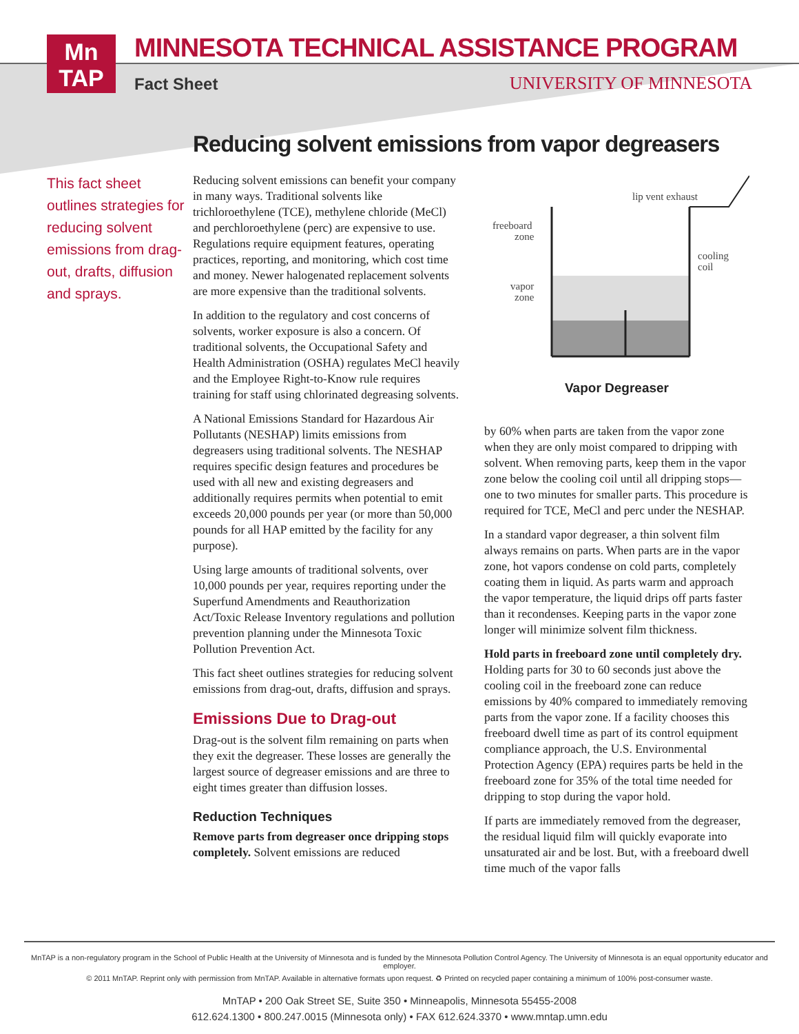Mn
TAP
MINNESOTA TECHNICAL ASSISTANCE PROGRAM
Fact Sheet UNIVERSITY OF MINNESOTA
Reducing solvent emissions from vapor degreasers
This fact sheet outlines strategies for reducing solvent emissions from drag-out, drafts, diffusion and sprays.
Reducing solvent emissions can benefit your company in many ways. Traditional solvents like trichloroethylene (TCE), methylene chloride (MeCl) and perchloroethylene (perc) are expensive to use. Regulations require equipment features, operating practices, reporting, and monitoring, which cost time and money. Newer halogenated replacement solvents are more expensive than the traditional solvents.
In addition to the regulatory and cost concerns of solvents, worker exposure is also a concern. Of traditional solvents, the Occupational Safety and Health Administration (OSHA) regulates MeCl heavily and the Employee Right-to-Know rule requires training for staff using chlorinated degreasing solvents.
A National Emissions Standard for Hazardous Air Pollutants (NESHAP) limits emissions from degreasers using traditional solvents. The NESHAP requires specific design features and procedures be used with all new and existing degreasers and additionally requires permits when potential to emit exceeds 20,000 pounds per year (or more than 50,000 pounds for all HAP emitted by the facility for any purpose).
Using large amounts of traditional solvents, over 10,000 pounds per year, requires reporting under the Superfund Amendments and Reauthorization Act/Toxic Release Inventory regulations and pollution prevention planning under the Minnesota Toxic Pollution Prevention Act.
This fact sheet outlines strategies for reducing solvent emissions from drag-out, drafts, diffusion and sprays.
Emissions Due to Drag-out
Drag-out is the solvent film remaining on parts when they exit the degreaser. These losses are generally the largest source of degreaser emissions and are three to eight times greater than diffusion losses.
Reduction Techniques
Remove parts from degreaser once dripping stops completely. Solvent emissions are reduced
lip vent exhaust
freeboard
zone
vapor
zone
cooling
coil
Vapor Degreaser
by 60% when parts are taken from the vapor zone when they are only moist compared to dripping with solvent. When removing parts, keep them in the vapor zone below the cooling coil until all dripping stops—one to two minutes for smaller parts. This procedure is required for TCE, MeCl and perc under the NESHAP.
In a standard vapor degreaser, a thin solvent film always remains on parts. When parts are in the vapor zone, hot vapors condense on cold parts, completely coating them in liquid. As parts warm and approach the vapor temperature, the liquid drips off parts faster than it recondenses. Keeping parts in the vapor zone longer will minimize solvent film thickness.
Hold parts in freeboard zone until completely dry. Holding parts for 30 to 60 seconds just above the cooling coil in the freeboard zone can reduce emissions by 40% compared to immediately removing parts from the vapor zone. If a facility chooses this freeboard dwell time as part of its control equipment compliance approach, the U.S. Environmental Protection Agency (EPA) requires parts be held in the freeboard zone for 35% of the total time needed for dripping to stop during the vapor hold.
If parts are immediately removed from the degreaser, the residual liquid film will quickly evaporate into unsaturated air and be lost. But, with a freeboard dwell time much of the vapor falls
MnTAP is a non-regulatory program in the School of Public Health at the University of Minnesota and is funded by the Minnesota Pollution Control Agency. The University of Minnesota is an equal opportunity educator and employer.
© 2011 MnTAP. Reprint only with permission from MnTAP. Available in alternative formats upon request. ♻ Printed on recycled paper containing a minimum of 100% post-consumer waste.
MnTAP • 200 Oak Street SE, Suite 350 • Minneapolis, Minnesota 55455-2008
612.624.1300 • 800.247.0015 (Minnesota only) • FAX 612.624.3370 • www.mntap.umn.edu